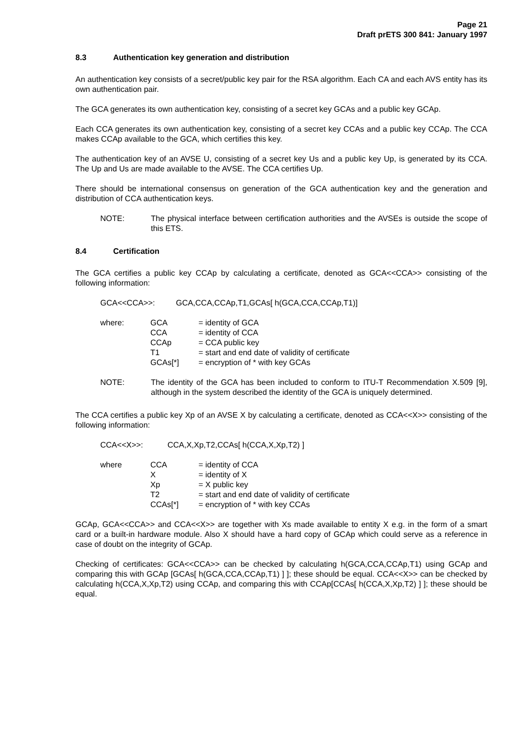Page 21
Draft prETS 300 841: January 1997
8.3 Authentication key generation and distribution
An authentication key consists of a secret/public key pair for the RSA algorithm. Each CA and each AVS entity has its own authentication pair.
The GCA generates its own authentication key, consisting of a secret key GCAs and a public key GCAp.
Each CCA generates its own authentication key, consisting of a secret key CCAs and a public key CCAp. The CCA makes CCAp available to the GCA, which certifies this key.
The authentication key of an AVSE U, consisting of a secret key Us and a public key Up, is generated by its CCA. The Up and Us are made available to the AVSE. The CCA certifies Up.
There should be international consensus on generation of the GCA authentication key and the generation and distribution of CCA authentication keys.
NOTE: The physical interface between certification authorities and the AVSEs is outside the scope of this ETS.
8.4 Certification
The GCA certifies a public key CCAp by calculating a certificate, denoted as GCA<<CCA>> consisting of the following information:
GCA<<CCA>>: GCA,CCA,CCAp,T1,GCAs[ h(GCA,CCA,CCAp,T1)]
| where: | GCA | = identity of GCA |
| | CCA | = identity of CCA |
| | CCAp | = CCA public key |
| | T1 | = start and end date of validity of certificate |
| | GCAs[*] | = encryption of * with key GCAs |
NOTE: The identity of the GCA has been included to conform to ITU-T Recommendation X.509 [9], although in the system described the identity of the GCA is uniquely determined.
The CCA certifies a public key Xp of an AVSE X by calculating a certificate, denoted as CCA<<X>> consisting of the following information:
CCA<<X>>: CCA,X,Xp,T2,CCAs[ h(CCA,X,Xp,T2) ]
| where | CCA | = identity of CCA |
| | X | = identity of X |
| | Xp | = X public key |
| | T2 | = start and end date of validity of certificate |
| | CCAs[*] | = encryption of * with key CCAs |
GCAp, GCA<<CCA>> and CCA<<X>> are together with Xs made available to entity X e.g. in the form of a smart card or a built-in hardware module. Also X should have a hard copy of GCAp which could serve as a reference in case of doubt on the integrity of GCAp.
Checking of certificates: GCA<<CCA>> can be checked by calculating h(GCA,CCA,CCAp,T1) using GCAp and comparing this with GCAp [GCAs[ h(GCA,CCA,CCAp,T1) ] ]; these should be equal. CCA<<X>> can be checked by calculating h(CCA,X,Xp,T2) using CCAp, and comparing this with CCAp[CCAs[ h(CCA,X,Xp,T2) ] ]; these should be equal.